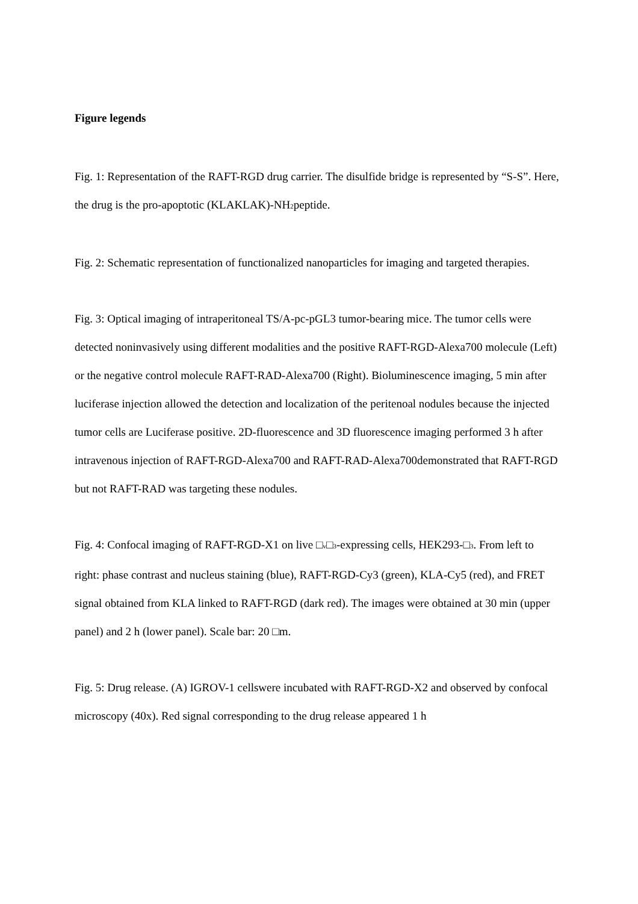Figure legends
Fig. 1: Representation of the RAFT-RGD drug carrier. The disulfide bridge is represented by “S-S”. Here, the drug is the pro-apoptotic (KLAKLAK)-NH<sub>2</sub>peptide.
Fig. 2: Schematic representation of functionalized nanoparticles for imaging and targeted therapies.
Fig. 3: Optical imaging of intraperitoneal TS/A-pc-pGL3 tumor-bearing mice. The tumor cells were detected noninvasively using different modalities and the positive RAFT-RGD-Alexa700 molecule (Left) or the negative control molecule RAFT-RAD-Alexa700 (Right). Bioluminescence imaging, 5 min after luciferase injection allowed the detection and localization of the peritenoal nodules because the injected tumor cells are Luciferase positive. 2D-fluorescence and 3D fluorescence imaging performed 3 h after intravenous injection of RAFT-RGD-Alexa700 and RAFT-RAD-Alexa700demonstrated that RAFT-RGD but not RAFT-RAD was targeting these nodules.
Fig. 4: Confocal imaging of RAFT-RGD-X1 on live □<sub>v</sub>□<sub>3</sub>-expressing cells, HEK293-□<sub>3</sub>. From left to right: phase contrast and nucleus staining (blue), RAFT-RGD-Cy3 (green), KLA-Cy5 (red), and FRET signal obtained from KLA linked to RAFT-RGD (dark red). The images were obtained at 30 min (upper panel) and 2 h (lower panel). Scale bar: 20 □m.
Fig. 5: Drug release. (A) IGROV-1 cellswere incubated with RAFT-RGD-X2 and observed by confocal microscopy (40x). Red signal corresponding to the drug release appeared 1 h